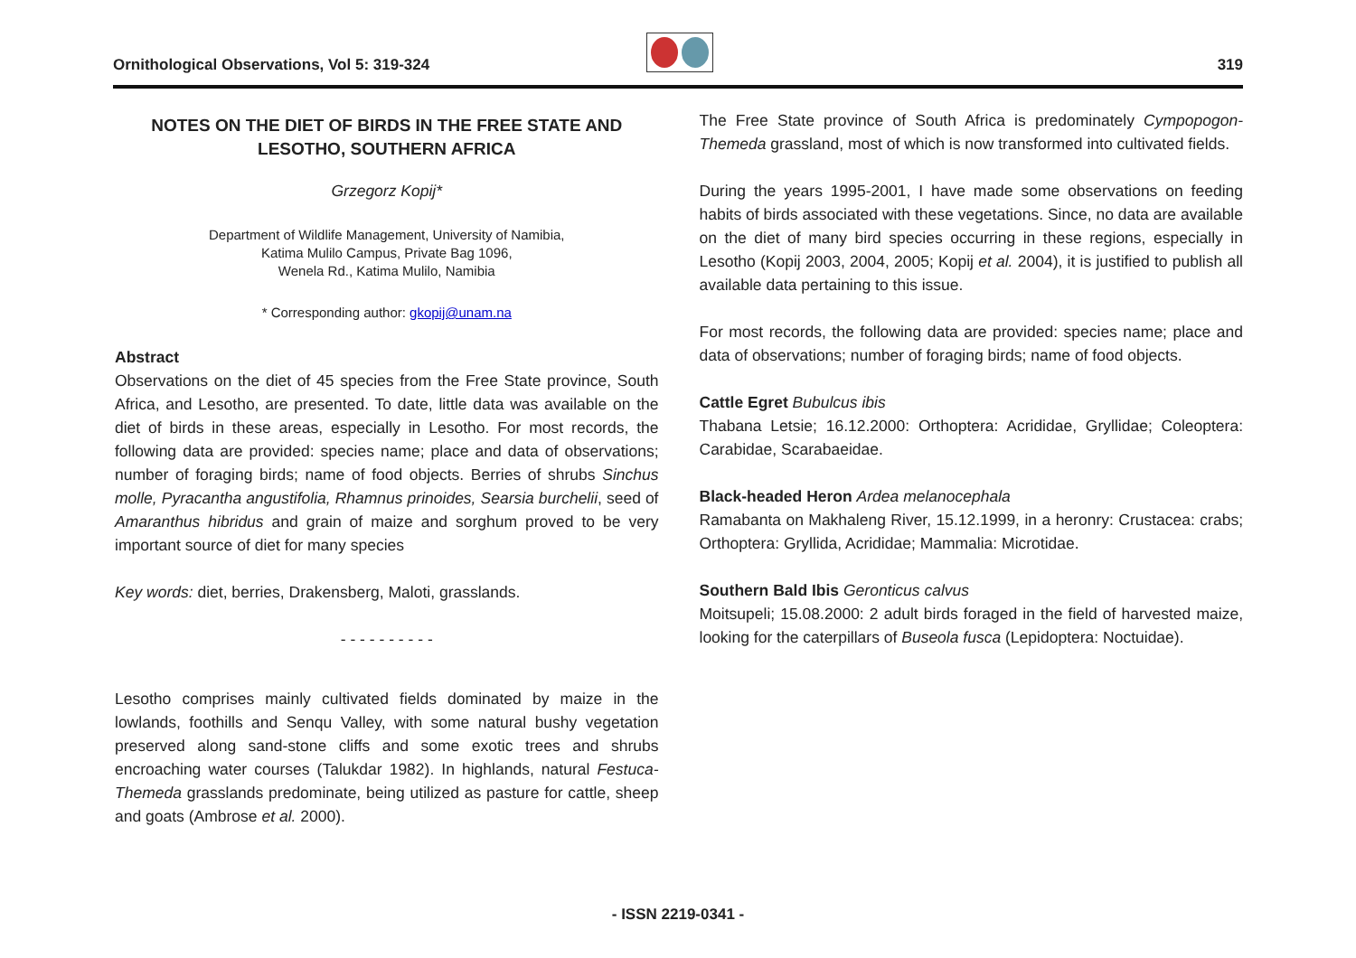Ornithological Observations, Vol 5: 319-324
319
NOTES ON THE DIET OF BIRDS IN THE FREE STATE AND LESOTHO, SOUTHERN AFRICA
Grzegorz Kopij*
Department of Wildlife Management, University of Namibia,
Katima Mulilo Campus, Private Bag 1096,
Wenela Rd., Katima Mulilo, Namibia
* Corresponding author: gkopij@unam.na
Abstract
Observations on the diet of 45 species from the Free State province, South Africa, and Lesotho, are presented. To date, little data was available on the diet of birds in these areas, especially in Lesotho. For most records, the following data are provided: species name; place and data of observations; number of foraging birds; name of food objects. Berries of shrubs Sinchus molle, Pyracantha angustifolia, Rhamnus prinoides, Searsia burchelii, seed of Amaranthus hibridus and grain of maize and sorghum proved to be very important source of diet for many species
Key words: diet, berries, Drakensberg, Maloti, grasslands.
- - - - - - - - - -
Lesotho comprises mainly cultivated fields dominated by maize in the lowlands, foothills and Senqu Valley, with some natural bushy vegetation preserved along sand-stone cliffs and some exotic trees and shrubs encroaching water courses (Talukdar 1982). In highlands, natural Festuca-Themeda grasslands predominate, being utilized as pasture for cattle, sheep and goats (Ambrose et al. 2000).
The Free State province of South Africa is predominately Cympopogon-Themeda grassland, most of which is now transformed into cultivated fields.
During the years 1995-2001, I have made some observations on feeding habits of birds associated with these vegetations. Since, no data are available on the diet of many bird species occurring in these regions, especially in Lesotho (Kopij 2003, 2004, 2005; Kopij et al. 2004), it is justified to publish all available data pertaining to this issue.
For most records, the following data are provided: species name; place and data of observations; number of foraging birds; name of food objects.
Cattle Egret Bubulcus ibis
Thabana Letsie; 16.12.2000: Orthoptera: Acrididae, Gryllidae; Coleoptera: Carabidae, Scarabaeidae.
Black-headed Heron Ardea melanocephala
Ramabanta on Makhaleng River, 15.12.1999, in a heronry: Crustacea: crabs; Orthoptera: Gryllida, Acrididae; Mammalia: Microtidae.
Southern Bald Ibis Geronticus calvus
Moitsupeli; 15.08.2000: 2 adult birds foraged in the field of harvested maize, looking for the caterpillars of Buseola fusca (Lepidoptera: Noctuidae).
- ISSN 2219-0341 -